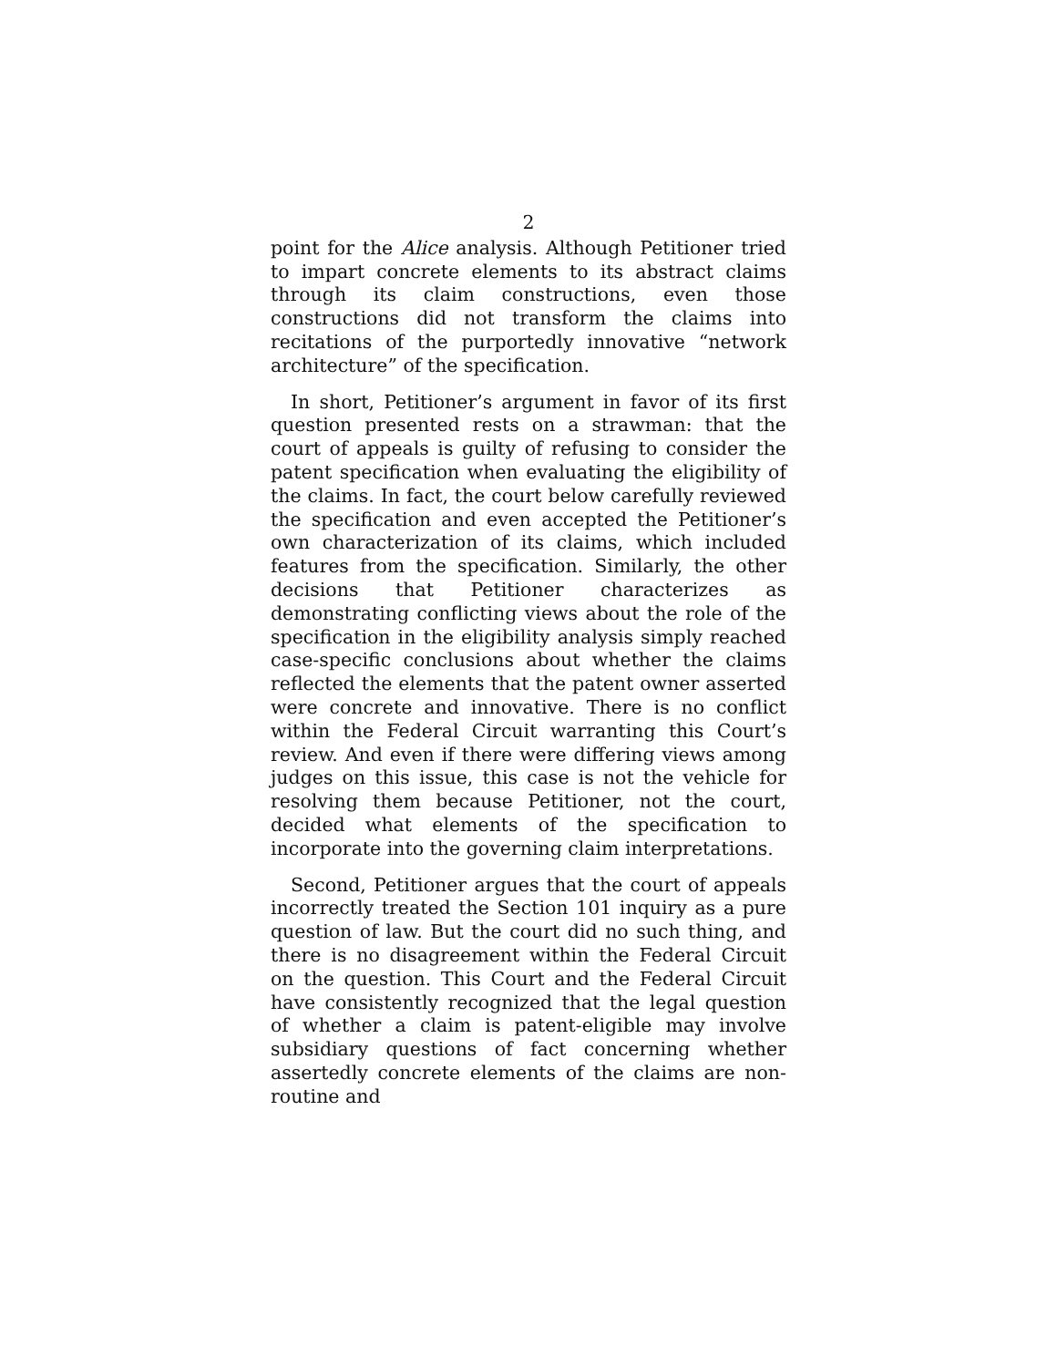2
point for the Alice analysis. Although Petitioner tried to impart concrete elements to its abstract claims through its claim constructions, even those constructions did not transform the claims into recitations of the purportedly innovative “network architecture” of the specification.
In short, Petitioner’s argument in favor of its first question presented rests on a strawman: that the court of appeals is guilty of refusing to consider the patent specification when evaluating the eligibility of the claims. In fact, the court below carefully reviewed the specification and even accepted the Petitioner’s own characterization of its claims, which included features from the specification. Similarly, the other decisions that Petitioner characterizes as demonstrating conflicting views about the role of the specification in the eligibility analysis simply reached case-specific conclusions about whether the claims reflected the elements that the patent owner asserted were concrete and innovative. There is no conflict within the Federal Circuit warranting this Court’s review. And even if there were differing views among judges on this issue, this case is not the vehicle for resolving them because Petitioner, not the court, decided what elements of the specification to incorporate into the governing claim interpretations.
Second, Petitioner argues that the court of appeals incorrectly treated the Section 101 inquiry as a pure question of law. But the court did no such thing, and there is no disagreement within the Federal Circuit on the question. This Court and the Federal Circuit have consistently recognized that the legal question of whether a claim is patent-eligible may involve subsidiary questions of fact concerning whether assertedly concrete elements of the claims are non-routine and